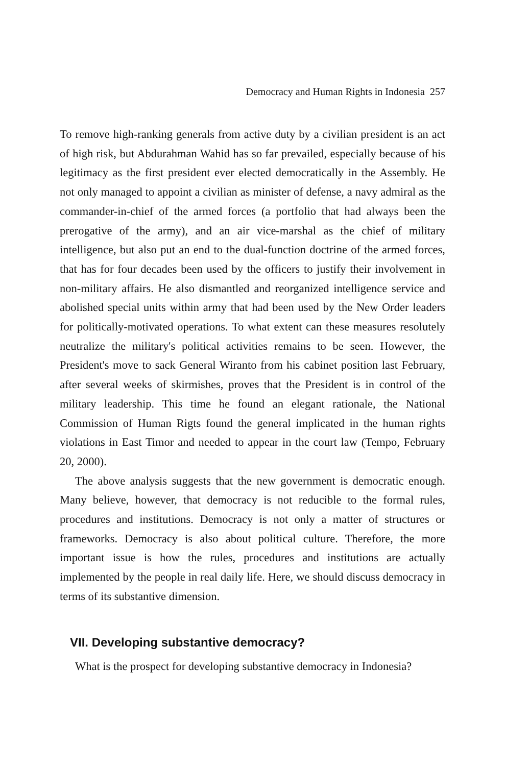Democracy and Human Rights in Indonesia 257
To remove high-ranking generals from active duty by a civilian president is an act of high risk, but Abdurahman Wahid has so far prevailed, especially because of his legitimacy as the first president ever elected democratically in the Assembly. He not only managed to appoint a civilian as minister of defense, a navy admiral as the commander-in-chief of the armed forces (a portfolio that had always been the prerogative of the army), and an air vice-marshal as the chief of military intelligence, but also put an end to the dual-function doctrine of the armed forces, that has for four decades been used by the officers to justify their involvement in non-military affairs. He also dismantled and reorganized intelligence service and abolished special units within army that had been used by the New Order leaders for politically-motivated operations. To what extent can these measures resolutely neutralize the military's political activities remains to be seen. However, the President's move to sack General Wiranto from his cabinet position last February, after several weeks of skirmishes, proves that the President is in control of the military leadership. This time he found an elegant rationale, the National Commission of Human Rigts found the general implicated in the human rights violations in East Timor and needed to appear in the court law (Tempo, February 20, 2000).
The above analysis suggests that the new government is democratic enough. Many believe, however, that democracy is not reducible to the formal rules, procedures and institutions. Democracy is not only a matter of structures or frameworks. Democracy is also about political culture. Therefore, the more important issue is how the rules, procedures and institutions are actually implemented by the people in real daily life. Here, we should discuss democracy in terms of its substantive dimension.
VII. Developing substantive democracy?
What is the prospect for developing substantive democracy in Indonesia?